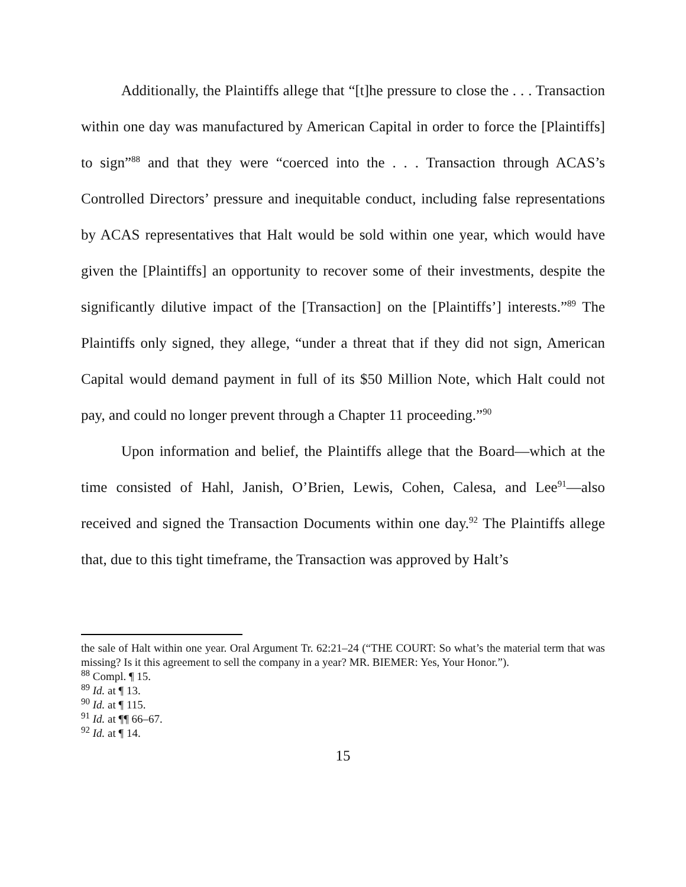Additionally, the Plaintiffs allege that “[t]he pressure to close the . . . Transaction within one day was manufactured by American Capital in order to force the [Plaintiffs] to sign”<sup>88</sup> and that they were “coerced into the . . . Transaction through ACAS’s Controlled Directors’ pressure and inequitable conduct, including false representations by ACAS representatives that Halt would be sold within one year, which would have given the [Plaintiffs] an opportunity to recover some of their investments, despite the significantly dilutive impact of the [Transaction] on the [Plaintiffs’] interests.”<sup>89</sup> The Plaintiffs only signed, they allege, “under a threat that if they did not sign, American Capital would demand payment in full of its $50 Million Note, which Halt could not pay, and could no longer prevent through a Chapter 11 proceeding.”<sup>90</sup>
Upon information and belief, the Plaintiffs allege that the Board—which at the time consisted of Hahl, Janish, O’Brien, Lewis, Cohen, Calesa, and Lee<sup>91</sup>—also received and signed the Transaction Documents within one day.<sup>92</sup> The Plaintiffs allege that, due to this tight timeframe, the Transaction was approved by Halt’s
the sale of Halt within one year. Oral Argument Tr. 62:21–24 (“THE COURT: So what’s the material term that was missing? Is it this agreement to sell the company in a year? MR. BIEMER: Yes, Your Honor.”).
<sup>88</sup> Compl. ¶ 15.
<sup>89</sup> Id. at ¶ 13.
<sup>90</sup> Id. at ¶ 115.
<sup>91</sup> Id. at ¶¶ 66–67.
<sup>92</sup> Id. at ¶ 14.
15